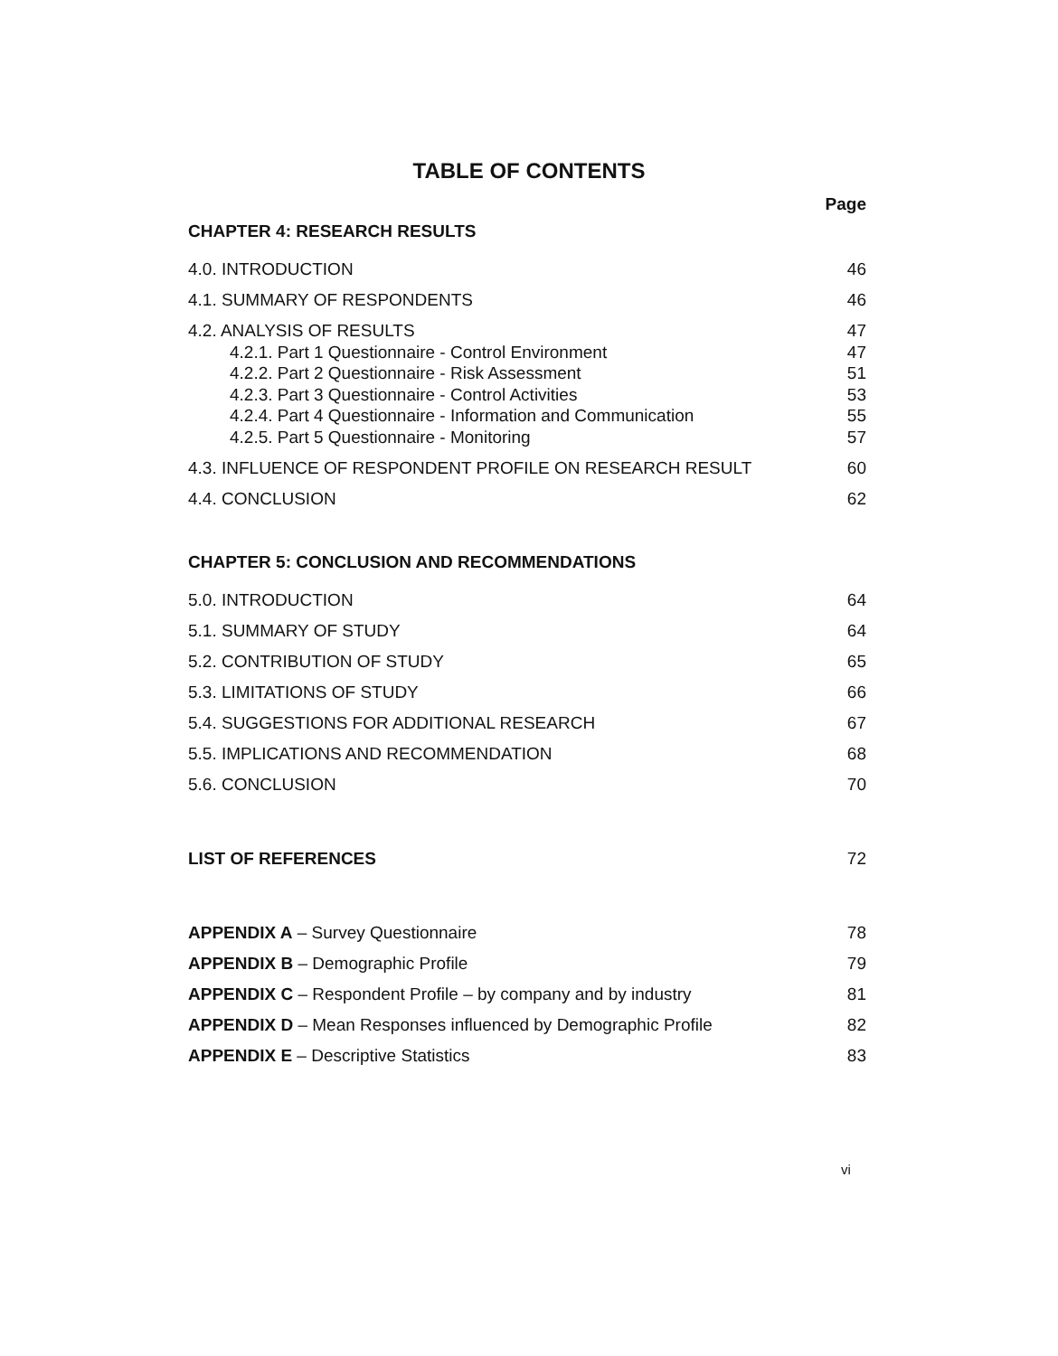TABLE OF CONTENTS
Page
CHAPTER 4: RESEARCH RESULTS
4.0. INTRODUCTION 46
4.1. SUMMARY OF RESPONDENTS 46
4.2. ANALYSIS OF RESULTS 47
4.2.1. Part 1 Questionnaire - Control Environment 47
4.2.2. Part 2 Questionnaire - Risk Assessment 51
4.2.3. Part 3 Questionnaire - Control Activities 53
4.2.4. Part 4 Questionnaire - Information and Communication 55
4.2.5. Part 5 Questionnaire - Monitoring 57
4.3. INFLUENCE OF RESPONDENT PROFILE ON RESEARCH RESULT 60
4.4. CONCLUSION 62
CHAPTER 5: CONCLUSION AND RECOMMENDATIONS
5.0. INTRODUCTION 64
5.1. SUMMARY OF STUDY 64
5.2. CONTRIBUTION OF STUDY 65
5.3. LIMITATIONS OF STUDY 66
5.4. SUGGESTIONS FOR ADDITIONAL RESEARCH 67
5.5. IMPLICATIONS AND RECOMMENDATION 68
5.6. CONCLUSION 70
LIST OF REFERENCES 72
APPENDIX A – Survey Questionnaire 78
APPENDIX B – Demographic Profile 79
APPENDIX C – Respondent Profile – by company and by industry 81
APPENDIX D – Mean Responses influenced by Demographic Profile 82
APPENDIX E – Descriptive Statistics 83
vi